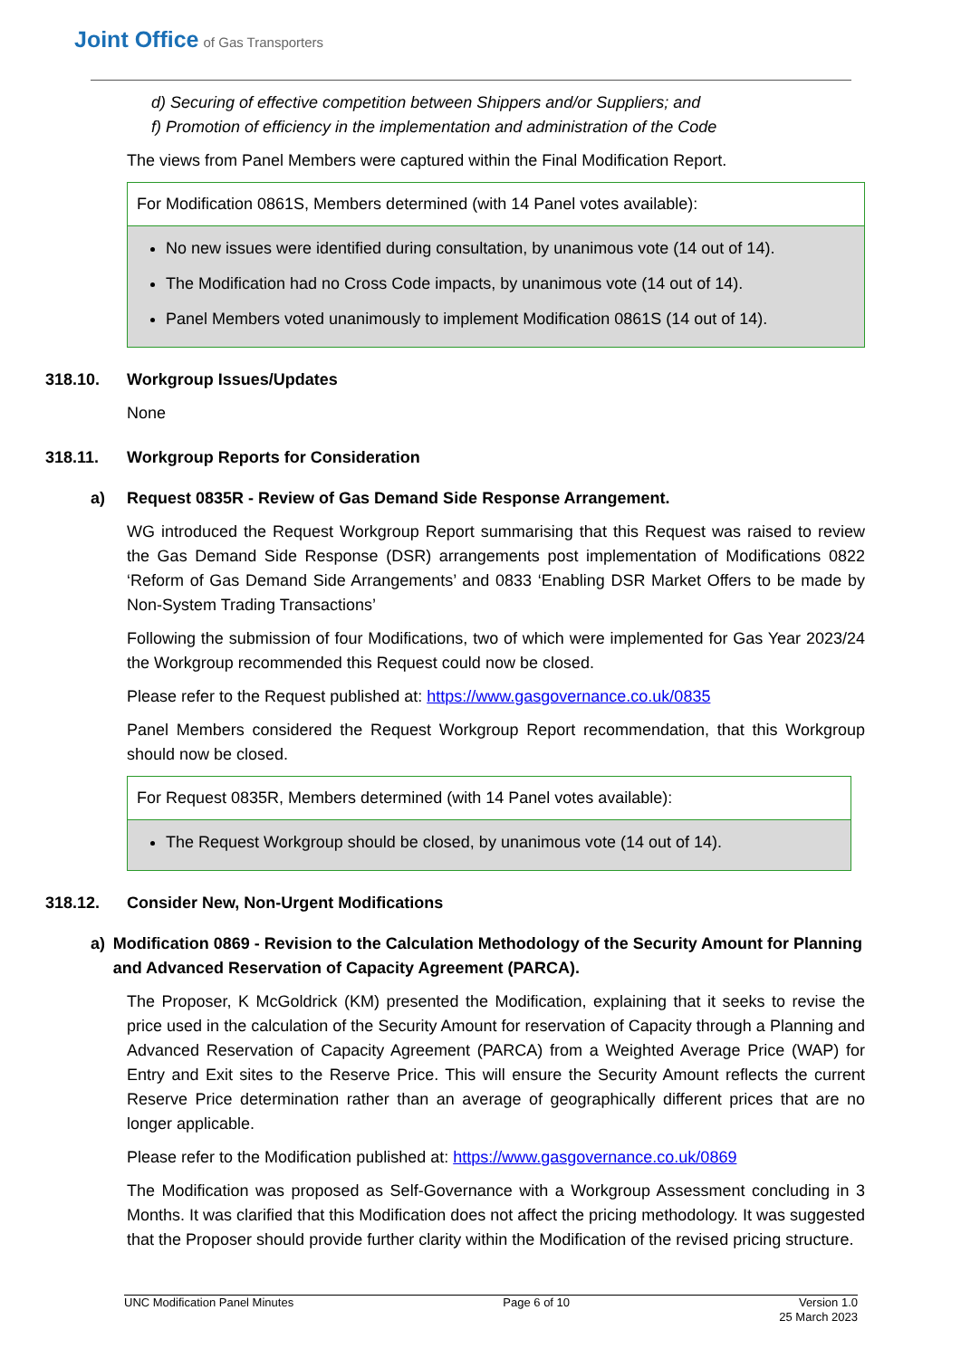Joint Office of Gas Transporters
d) Securing of effective competition between Shippers and/or Suppliers; and
f) Promotion of efficiency in the implementation and administration of the Code
The views from Panel Members were captured within the Final Modification Report.
| For Modification 0861S, Members determined (with 14 Panel votes available): |
| No new issues were identified during consultation, by unanimous vote (14 out of 14). The Modification had no Cross Code impacts, by unanimous vote (14 out of 14). Panel Members voted unanimously to implement Modification 0861S (14 out of 14). |
318.10. Workgroup Issues/Updates
None
318.11. Workgroup Reports for Consideration
a) Request 0835R - Review of Gas Demand Side Response Arrangement.
WG introduced the Request Workgroup Report summarising that this Request was raised to review the Gas Demand Side Response (DSR) arrangements post implementation of Modifications 0822 ‘Reform of Gas Demand Side Arrangements’ and 0833 ‘Enabling DSR Market Offers to be made by Non-System Trading Transactions’
Following the submission of four Modifications, two of which were implemented for Gas Year 2023/24 the Workgroup recommended this Request could now be closed.
Please refer to the Request published at: https://www.gasgovernance.co.uk/0835
Panel Members considered the Request Workgroup Report recommendation, that this Workgroup should now be closed.
| For Request 0835R, Members determined (with 14 Panel votes available): |
| The Request Workgroup should be closed, by unanimous vote (14 out of 14). |
318.12. Consider New, Non-Urgent Modifications
a) Modification 0869 - Revision to the Calculation Methodology of the Security Amount for Planning and Advanced Reservation of Capacity Agreement (PARCA).
The Proposer, K McGoldrick (KM) presented the Modification, explaining that it seeks to revise the price used in the calculation of the Security Amount for reservation of Capacity through a Planning and Advanced Reservation of Capacity Agreement (PARCA) from a Weighted Average Price (WAP) for Entry and Exit sites to the Reserve Price. This will ensure the Security Amount reflects the current Reserve Price determination rather than an average of geographically different prices that are no longer applicable.
Please refer to the Modification published at: https://www.gasgovernance.co.uk/0869
The Modification was proposed as Self-Governance with a Workgroup Assessment concluding in 3 Months. It was clarified that this Modification does not affect the pricing methodology. It was suggested that the Proposer should provide further clarity within the Modification of the revised pricing structure.
UNC Modification Panel Minutes Page 6 of 10 Version 1.0
25 March 2023